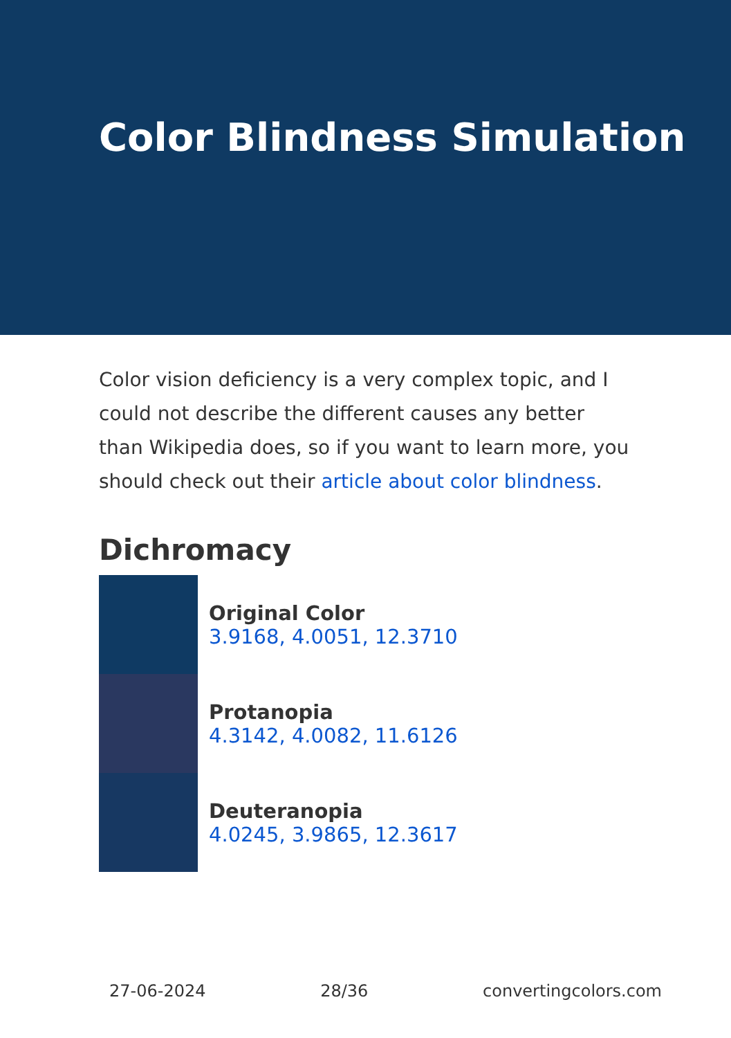Color Blindness Simulation
Color vision deficiency is a very complex topic, and I could not describe the different causes any better than Wikipedia does, so if you want to learn more, you should check out their article about color blindness.
Dichromacy
Original Color
3.9168, 4.0051, 12.3710
Protanopia
4.3142, 4.0082, 11.6126
Deuteranopia
4.0245, 3.9865, 12.3617
27-06-2024 28/36 convertingcolors.com